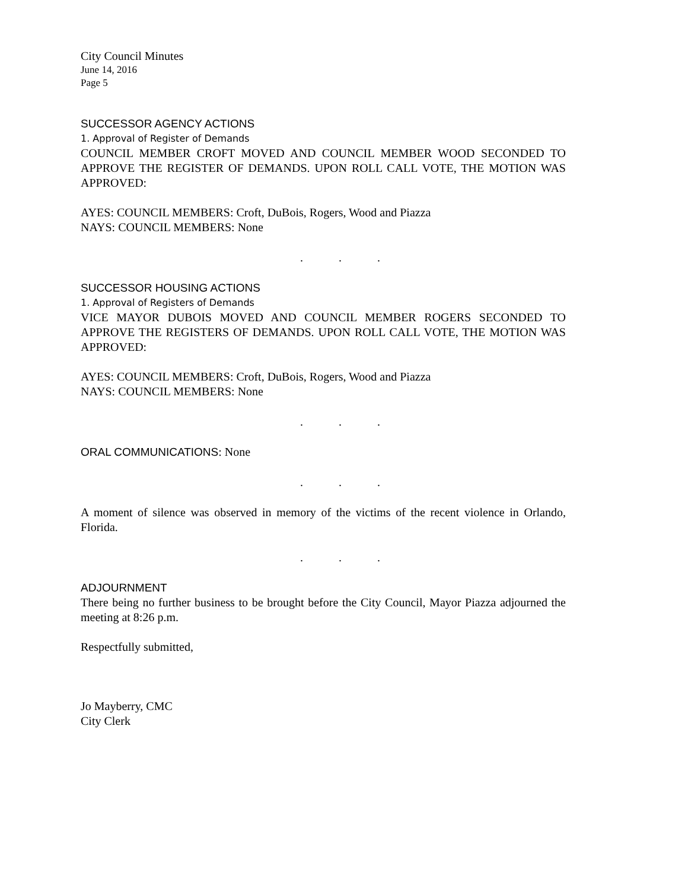City Council Minutes
June 14, 2016
Page 5
SUCCESSOR AGENCY ACTIONS
1. Approval of Register of Demands
COUNCIL MEMBER CROFT MOVED AND COUNCIL MEMBER WOOD SECONDED TO APPROVE THE REGISTER OF DEMANDS. UPON ROLL CALL VOTE, THE MOTION WAS APPROVED:
AYES: COUNCIL MEMBERS: Croft, DuBois, Rogers, Wood and Piazza
NAYS: COUNCIL MEMBERS: None
. . .
SUCCESSOR HOUSING ACTIONS
1. Approval of Registers of Demands
VICE MAYOR DUBOIS MOVED AND COUNCIL MEMBER ROGERS SECONDED TO APPROVE THE REGISTERS OF DEMANDS. UPON ROLL CALL VOTE, THE MOTION WAS APPROVED:
AYES: COUNCIL MEMBERS: Croft, DuBois, Rogers, Wood and Piazza
NAYS: COUNCIL MEMBERS: None
. . .
ORAL COMMUNICATIONS: None
. . .
A moment of silence was observed in memory of the victims of the recent violence in Orlando, Florida.
. . .
ADJOURNMENT
There being no further business to be brought before the City Council, Mayor Piazza adjourned the meeting at 8:26 p.m.
Respectfully submitted,
Jo Mayberry, CMC
City Clerk